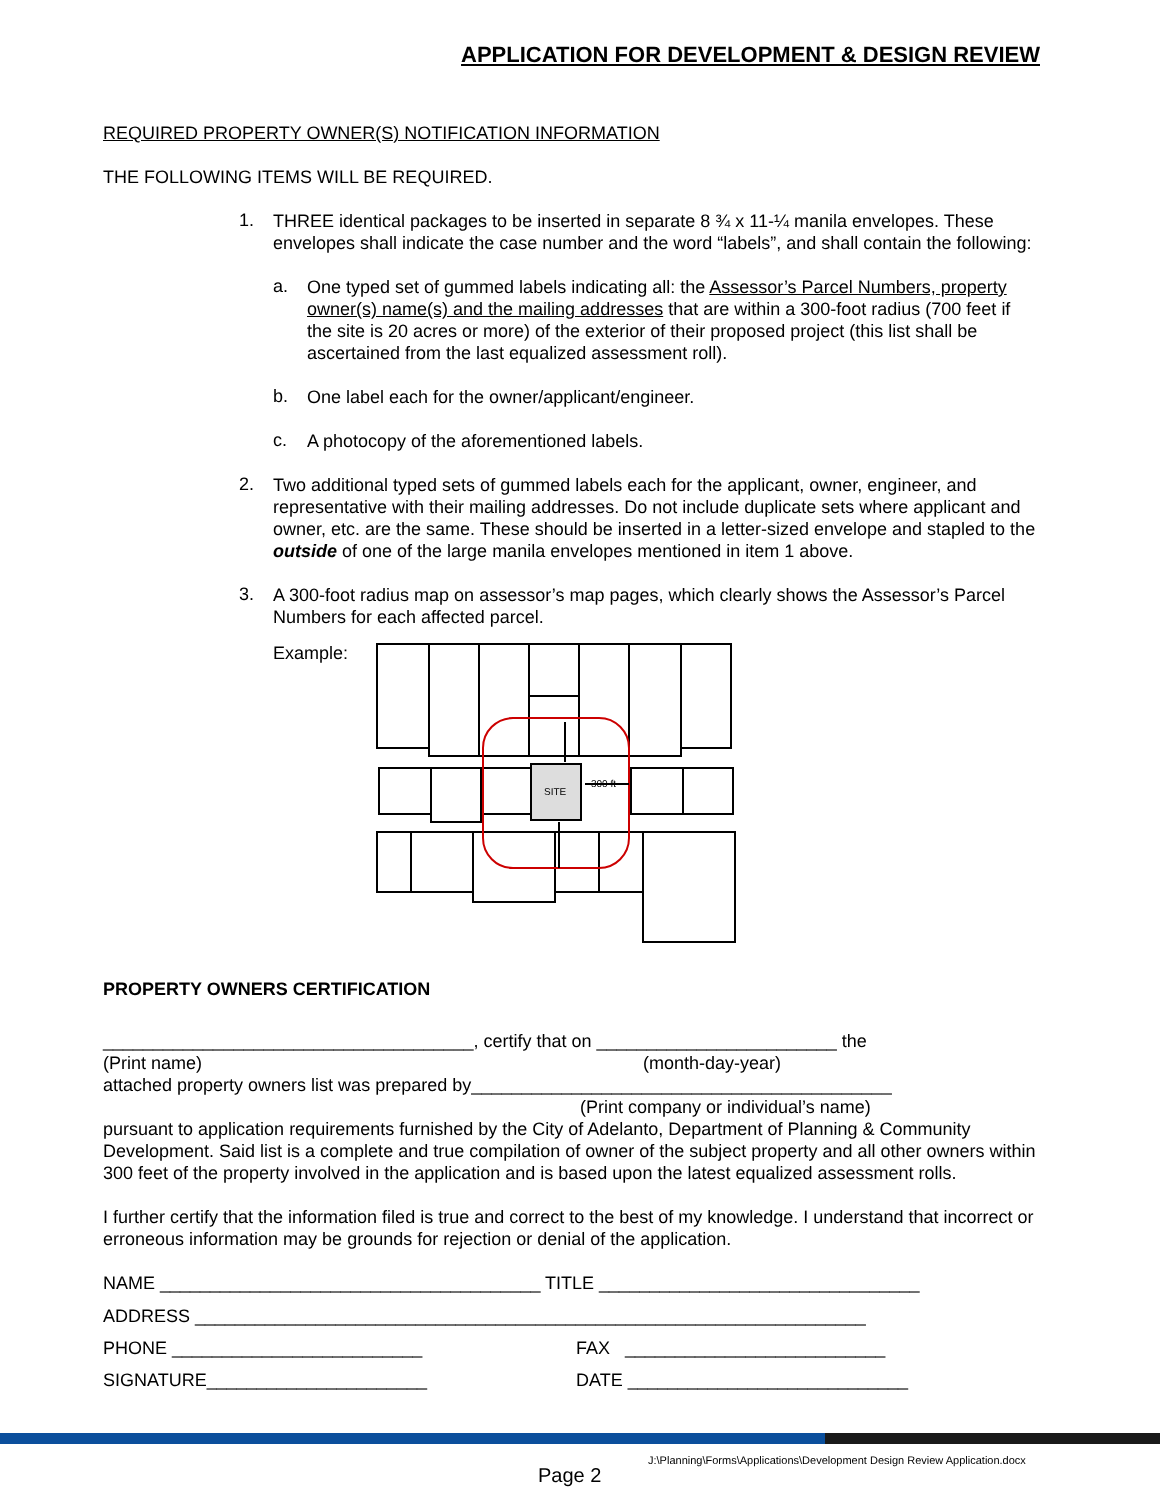APPLICATION FOR DEVELOPMENT & DESIGN REVIEW
REQUIRED PROPERTY OWNER(S) NOTIFICATION INFORMATION
THE FOLLOWING ITEMS WILL BE REQUIRED.
1.
THREE identical packages to be inserted in separate 8 ¾ x 11-¼ manila envelopes. These envelopes shall indicate the case number and the word “labels”, and shall contain the following:
a.
One typed set of gummed labels indicating all: the Assessor’s Parcel Numbers, property owner(s) name(s) and the mailing addresses that are within a 300-foot radius (700 feet if the site is 20 acres or more) of the exterior of their proposed project (this list shall be ascertained from the last equalized assessment roll).
b.
One label each for the owner/applicant/engineer.
c.
A photocopy of the aforementioned labels.
2.
Two additional typed sets of gummed labels each for the applicant, owner, engineer, and representative with their mailing addresses. Do not include duplicate sets where applicant and owner, etc. are the same. These should be inserted in a letter-sized envelope and stapled to the outside of one of the large manila envelopes mentioned in item 1 above.
3.
A 300-foot radius map on assessor’s map pages, which clearly shows the Assessor’s Parcel Numbers for each affected parcel.
Example:
SITE
300 ft
PROPERTY OWNERS CERTIFICATION
_____________________________________, certify that on ________________________ the
(Print name) (month-day-year)
attached property owners list was prepared by__________________________________________
(Print company or individual’s name)
pursuant to application requirements furnished by the City of Adelanto, Department of Planning & Community Development. Said list is a complete and true compilation of owner of the subject property and all other owners within 300 feet of the property involved in the application and is based upon the latest equalized assessment rolls.
I further certify that the information filed is true and correct to the best of my knowledge. I understand that incorrect or erroneous information may be grounds for rejection or denial of the application.
NAME ______________________________________ TITLE ________________________________
ADDRESS ___________________________________________________________________
PHONE _________________________ FAX __________________________
SIGNATURE______________________ DATE ____________________________
J:\Planning\Forms\Applications\Development Design Review Application.docx
Page 2